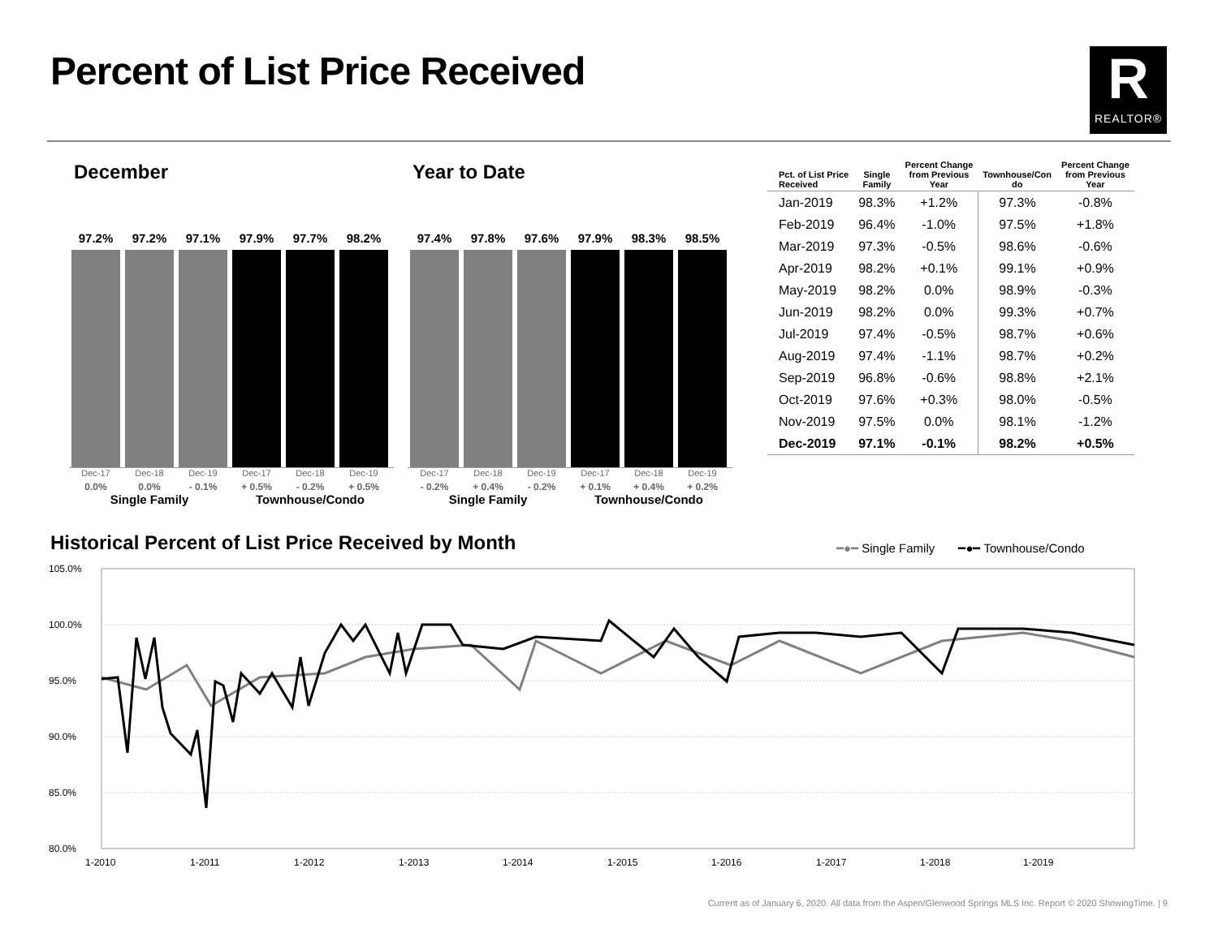Percent of List Price Received
R
REALTOR®
December
97.2%
97.2%
97.1%
97.9%
97.7%
98.2%
Dec-17
0.0%
Dec-18
0.0%
Dec-19
- 0.1%
Dec-17
+ 0.5%
Dec-18
- 0.2%
Dec-19
+ 0.5%
Single Family Townhouse/Condo
Year to Date
97.4%
97.8%
97.6%
97.9%
98.3%
98.5%
Dec-17
- 0.2%
Dec-18
+ 0.4%
Dec-19
- 0.2%
Dec-17
+ 0.1%
Dec-18
+ 0.4%
Dec-19
+ 0.2%
Single Family Townhouse/Condo
| Pct. of List Price Received | Single Family | Percent Change from Previous Year | Townhouse/Con do | Percent Change from Previous Year |
| --- | --- | --- | --- | --- |
| Jan-2019 | 98.3% | +1.2% | 97.3% | -0.8% |
| Feb-2019 | 96.4% | -1.0% | 97.5% | +1.8% |
| Mar-2019 | 97.3% | -0.5% | 98.6% | -0.6% |
| Apr-2019 | 98.2% | +0.1% | 99.1% | +0.9% |
| May-2019 | 98.2% | 0.0% | 98.9% | -0.3% |
| Jun-2019 | 98.2% | 0.0% | 99.3% | +0.7% |
| Jul-2019 | 97.4% | -0.5% | 98.7% | +0.6% |
| Aug-2019 | 97.4% | -1.1% | 98.7% | +0.2% |
| Sep-2019 | 96.8% | -0.6% | 98.8% | +2.1% |
| Oct-2019 | 97.6% | +0.3% | 98.0% | -0.5% |
| Nov-2019 | 97.5% | 0.0% | 98.1% | -1.2% |
| Dec-2019 | 97.1% | -0.1% | 98.2% | +0.5% |
Historical Percent of List Price Received by Month
━●━ Single Family ━●━ Townhouse/Condo
105.0%
100.0%
95.0%
90.0%
85.0%
80.0%
1-2010
1-2011
1-2012
1-2013
1-2014
1-2015
1-2016
1-2017
1-2018
1-2019
Current as of January 6, 2020. All data from the Aspen/Glenwood Springs MLS Inc. Report © 2020 ShowingTime. | 9